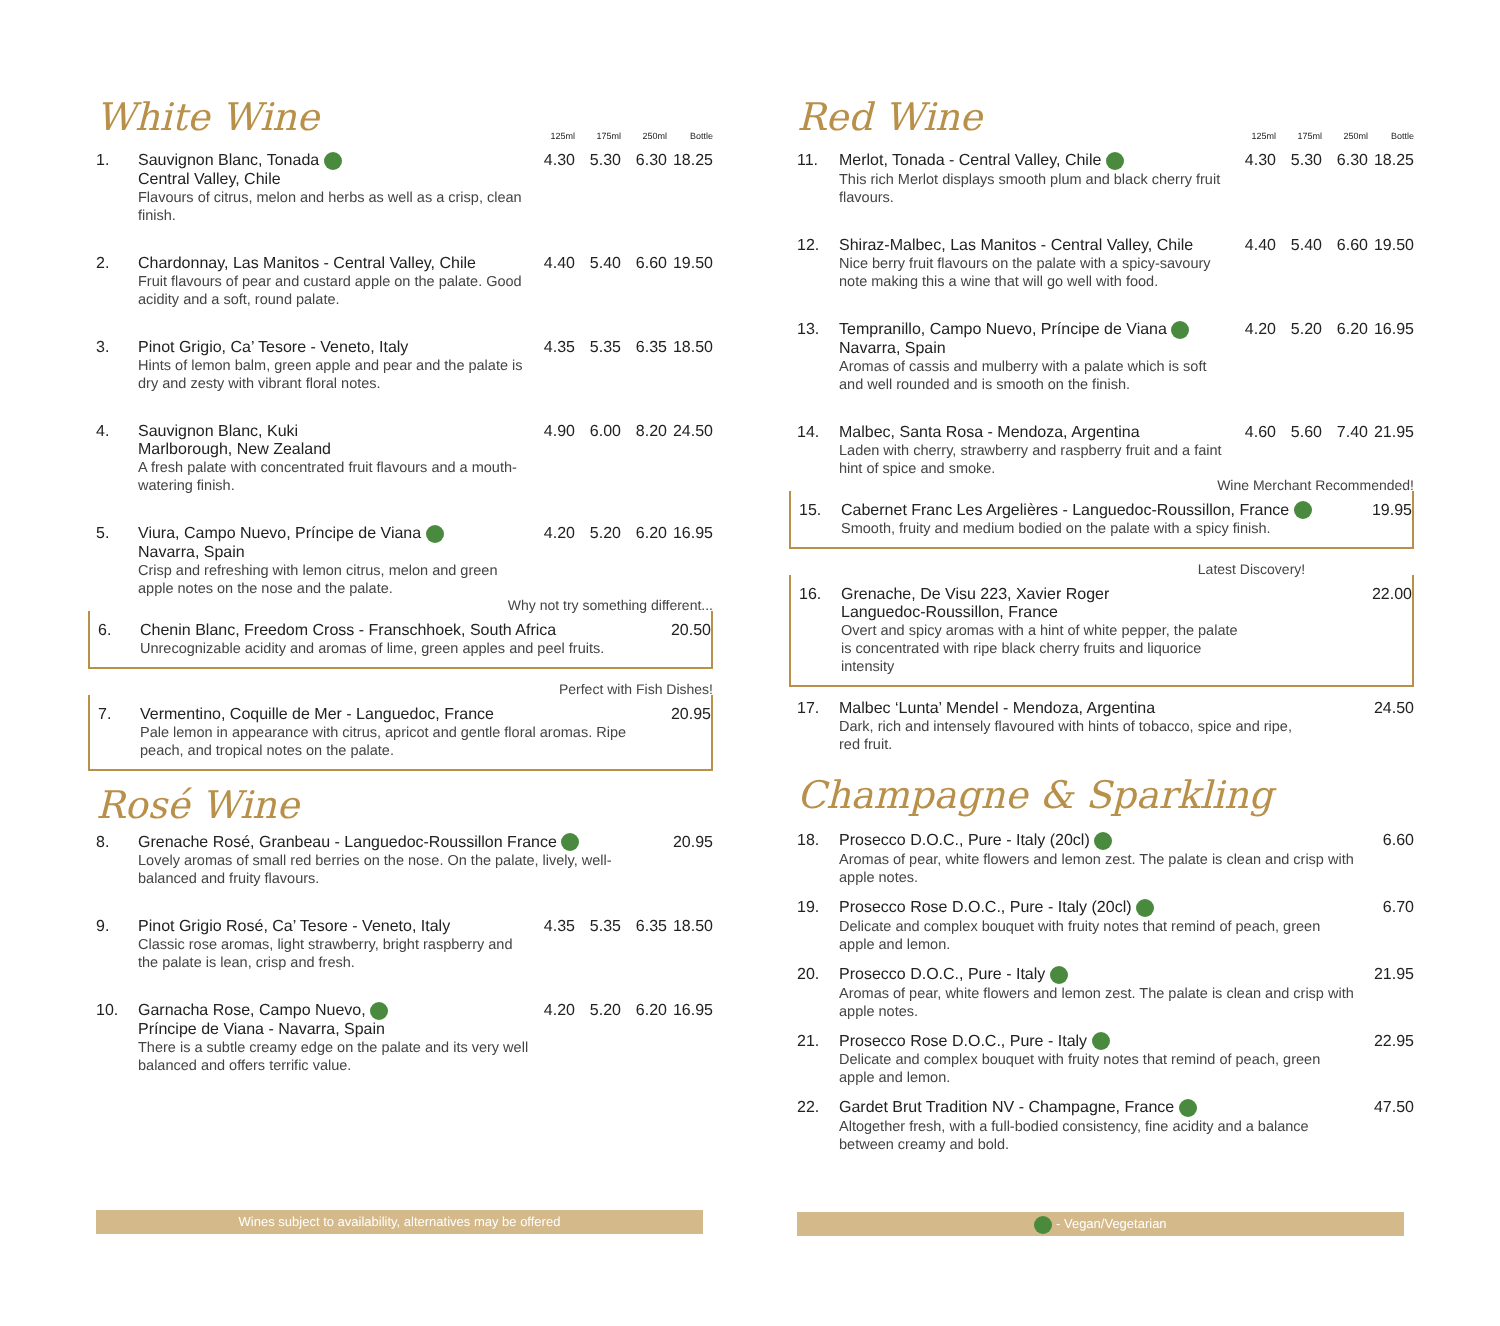White Wine
| | | 125ml | 175ml | 250ml | Bottle |
| 1. | Sauvignon Blanc, Tonada Central Valley, Chile Flavours of citrus, melon and herbs as well as a crisp, clean finish. | 4.30 | 5.30 | 6.30 | 18.25 |
| 2. | Chardonnay, Las Manitos - Central Valley, Chile Fruit flavours of pear and custard apple on the palate. Good acidity and a soft, round palate. | 4.40 | 5.40 | 6.60 | 19.50 |
| 3. | Pinot Grigio, Ca’ Tesore - Veneto, Italy Hints of lemon balm, green apple and pear and the palate is dry and zesty with vibrant floral notes. | 4.35 | 5.35 | 6.35 | 18.50 |
| 4. | Sauvignon Blanc, Kuki Marlborough, New Zealand A fresh palate with concentrated fruit flavours and a mouth-watering finish. | 4.90 | 6.00 | 8.20 | 24.50 |
| 5. | Viura, Campo Nuevo, Príncipe de Viana Navarra, Spain Crisp and refreshing with lemon citrus, melon and green apple notes on the nose and the palate. | 4.20 | 5.20 | 6.20 | 16.95 |
Why not try something different...
| 6. | Chenin Blanc, Freedom Cross - Franschhoek, South Africa Unrecognizable acidity and aromas of lime, green apples and peel fruits. | 20.50 |
Perfect with Fish Dishes!
| 7. | Vermentino, Coquille de Mer - Languedoc, France Pale lemon in appearance with citrus, apricot and gentle floral aromas. Ripe peach, and tropical notes on the palate. | 20.95 |
Rosé Wine
| 8. | Grenache Rosé, Granbeau - Languedoc-Roussillon France Lovely aromas of small red berries on the nose. On the palate, lively, well-balanced and fruity flavours. | | | | 20.95 |
| 9. | Pinot Grigio Rosé, Ca’ Tesore - Veneto, Italy Classic rose aromas, light strawberry, bright raspberry and the palate is lean, crisp and fresh. | 4.35 | 5.35 | 6.35 | 18.50 |
| 10. | Garnacha Rose, Campo Nuevo, Príncipe de Viana - Navarra, Spain There is a subtle creamy edge on the palate and its very well balanced and offers terrific value. | 4.20 | 5.20 | 6.20 | 16.95 |
Red Wine
| | | 125ml | 175ml | 250ml | Bottle |
| 11. | Merlot, Tonada - Central Valley, Chile This rich Merlot displays smooth plum and black cherry fruit flavours. | 4.30 | 5.30 | 6.30 | 18.25 |
| 12. | Shiraz-Malbec, Las Manitos - Central Valley, Chile Nice berry fruit flavours on the palate with a spicy-savoury note making this a wine that will go well with food. | 4.40 | 5.40 | 6.60 | 19.50 |
| 13. | Tempranillo, Campo Nuevo, Príncipe de Viana Navarra, Spain Aromas of cassis and mulberry with a palate which is soft and well rounded and is smooth on the finish. | 4.20 | 5.20 | 6.20 | 16.95 |
| 14. | Malbec, Santa Rosa - Mendoza, Argentina Laden with cherry, strawberry and raspberry fruit and a faint hint of spice and smoke. | 4.60 | 5.60 | 7.40 | 21.95 |
Wine Merchant Recommended!
| 15. | Cabernet Franc Les Argelières - Languedoc-Roussillon, France Smooth, fruity and medium bodied on the palate with a spicy finish. | 19.95 |
Latest Discovery!
| 16. | Grenache, De Visu 223, Xavier Roger Languedoc-Roussillon, France Overt and spicy aromas with a hint of white pepper, the palate is concentrated with ripe black cherry fruits and liquorice intensity | 22.00 |
| 17. | Malbec ‘Lunta’ Mendel - Mendoza, Argentina Dark, rich and intensely flavoured with hints of tobacco, spice and ripe, red fruit. | 24.50 |
Champagne & Sparkling
| 18. | Prosecco D.O.C., Pure - Italy (20cl) Aromas of pear, white flowers and lemon zest. The palate is clean and crisp with apple notes. | 6.60 |
| 19. | Prosecco Rose D.O.C., Pure - Italy (20cl) Delicate and complex bouquet with fruity notes that remind of peach, green apple and lemon. | 6.70 |
| 20. | Prosecco D.O.C., Pure - Italy Aromas of pear, white flowers and lemon zest. The palate is clean and crisp with apple notes. | 21.95 |
| 21. | Prosecco Rose D.O.C., Pure - Italy Delicate and complex bouquet with fruity notes that remind of peach, green apple and lemon. | 22.95 |
| 22. | Gardet Brut Tradition NV - Champagne, France Altogether fresh, with a full-bodied consistency, fine acidity and a balance between creamy and bold. | 47.50 |
Wines subject to availability, alternatives may be offered - Vegan/Vegetarian